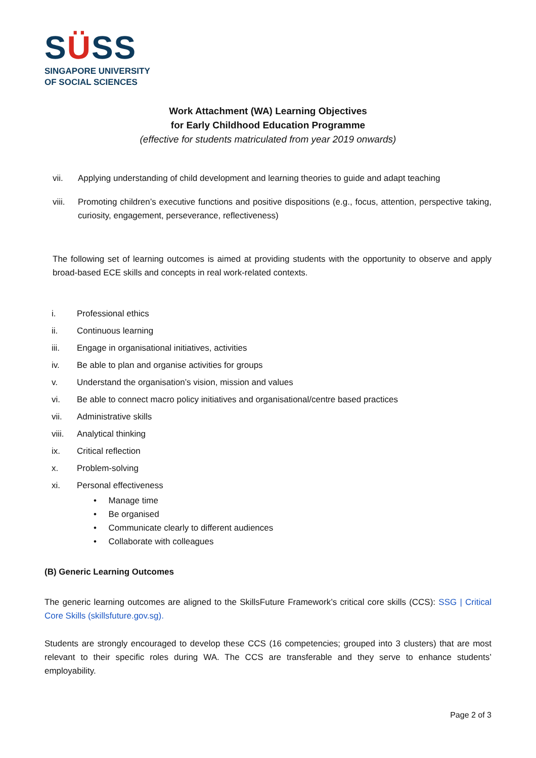SÜSS
SINGAPORE UNIVERSITY
OF SOCIAL SCIENCES
Work Attachment (WA) Learning Objectives
for Early Childhood Education Programme
(effective for students matriculated from year 2019 onwards)
vii. Applying understanding of child development and learning theories to guide and adapt teaching
viii.
Promoting children’s executive functions and positive dispositions (e.g., focus, attention, perspective taking, curiosity, engagement, perseverance, reflectiveness)
The following set of learning outcomes is aimed at providing students with the opportunity to observe and apply broad-based ECE skills and concepts in real work-related contexts.
i. Professional ethics
ii. Continuous learning
iii. Engage in organisational initiatives, activities
iv. Be able to plan and organise activities for groups
v. Understand the organisation’s vision, mission and values
vi. Be able to connect macro policy initiatives and organisational/centre based practices
vii. Administrative skills
viii.
Analytical thinking
ix. Critical reflection
x. Problem-solving
xi. Personal effectiveness
• Manage time
• Be organised
• Communicate clearly to different audiences
• Collaborate with colleagues
(B) Generic Learning Outcomes
The generic learning outcomes are aligned to the SkillsFuture Framework’s critical core skills (CCS): SSG | Critical Core Skills (skillsfuture.gov.sg).
Students are strongly encouraged to develop these CCS (16 competencies; grouped into 3 clusters) that are most relevant to their specific roles during WA. The CCS are transferable and they serve to enhance students’ employability.
Page 2 of 3